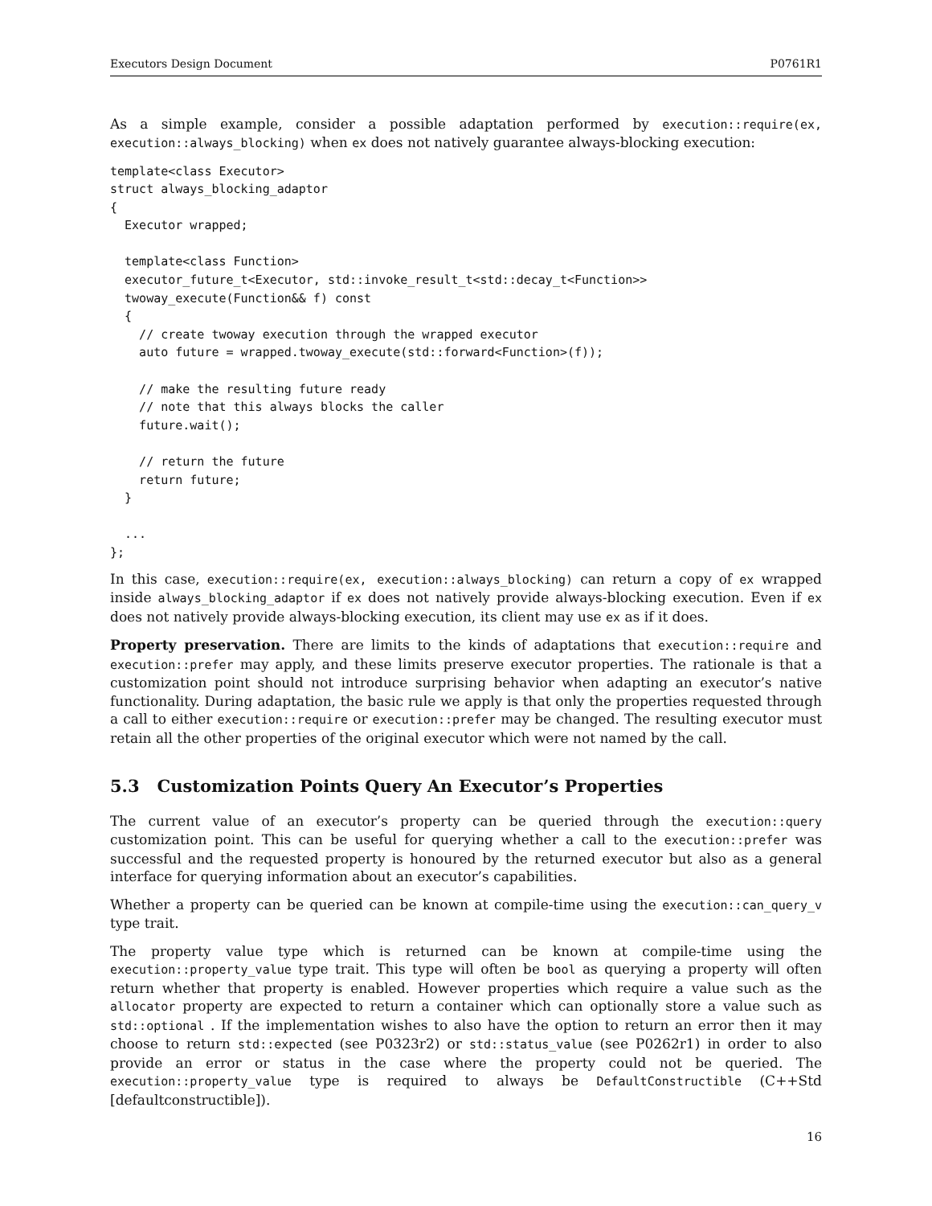Executors Design Document P0761R1
As a simple example, consider a possible adaptation performed by execution::require(ex, execution::always_blocking) when ex does not natively guarantee always-blocking execution:
template<class Executor>
struct always_blocking_adaptor
{
  Executor wrapped;

  template<class Function>
  executor_future_t<Executor, std::invoke_result_t<std::decay_t<Function>>
  twoway_execute(Function&& f) const
  {
    // create twoway execution through the wrapped executor
    auto future = wrapped.twoway_execute(std::forward<Function>(f));

    // make the resulting future ready
    // note that this always blocks the caller
    future.wait();

    // return the future
    return future;
  }

  ...
};
In this case, execution::require(ex, execution::always_blocking) can return a copy of ex wrapped inside always_blocking_adaptor if ex does not natively provide always-blocking execution. Even if ex does not natively provide always-blocking execution, its client may use ex as if it does.
Property preservation. There are limits to the kinds of adaptations that execution::require and execution::prefer may apply, and these limits preserve executor properties. The rationale is that a customization point should not introduce surprising behavior when adapting an executor’s native functionality. During adaptation, the basic rule we apply is that only the properties requested through a call to either execution::require or execution::prefer may be changed. The resulting executor must retain all the other properties of the original executor which were not named by the call.
5.3 Customization Points Query An Executor’s Properties
The current value of an executor’s property can be queried through the execution::query customization point. This can be useful for querying whether a call to the execution::prefer was successful and the requested property is honoured by the returned executor but also as a general interface for querying information about an executor’s capabilities.
Whether a property can be queried can be known at compile-time using the execution::can_query_v type trait.
The property value type which is returned can be known at compile-time using the execution::property_value type trait. This type will often be bool as querying a property will often return whether that property is enabled. However properties which require a value such as the allocator property are expected to return a container which can optionally store a value such as std::optional . If the implementation wishes to also have the option to return an error then it may choose to return std::expected (see P0323r2) or std::status_value (see P0262r1) in order to also provide an error or status in the case where the property could not be queried. The execution::property_value type is required to always be DefaultConstructible (C++Std [defaultconstructible]).
16